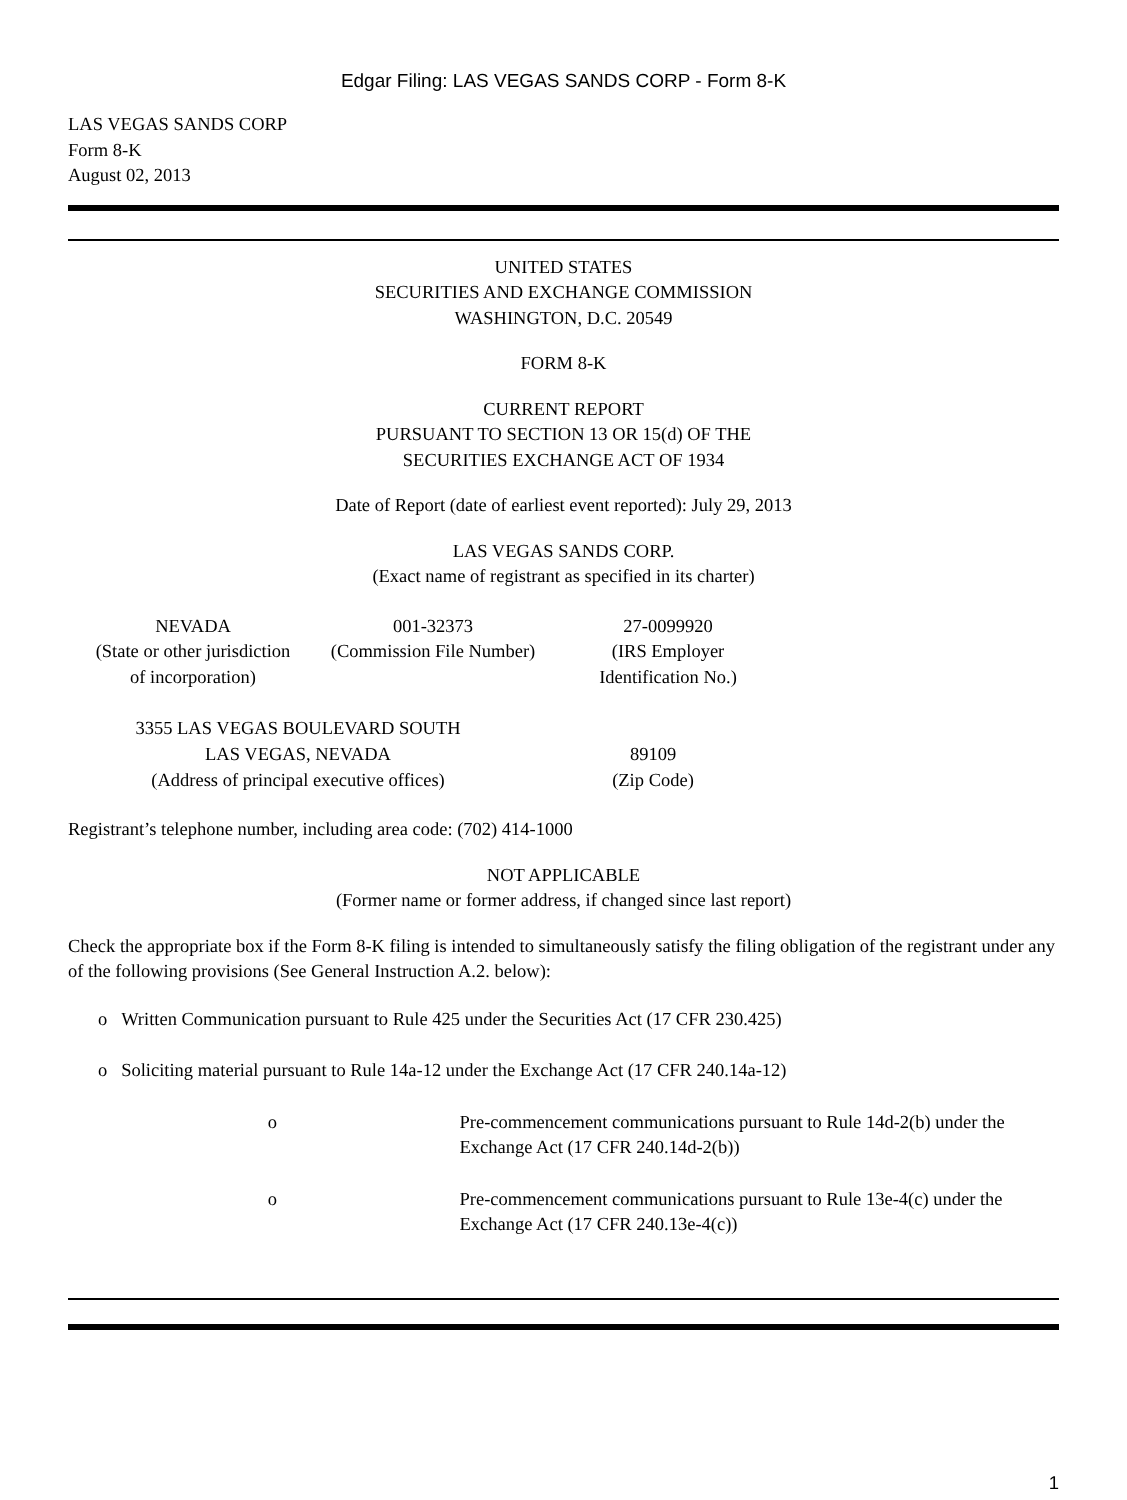Edgar Filing: LAS VEGAS SANDS CORP - Form 8-K
LAS VEGAS SANDS CORP
Form 8-K
August 02, 2013
UNITED STATES
SECURITIES AND EXCHANGE COMMISSION
WASHINGTON, D.C. 20549
FORM 8-K
CURRENT REPORT
PURSUANT TO SECTION 13 OR 15(d) OF THE
SECURITIES EXCHANGE ACT OF 1934
Date of Report (date of earliest event reported): July 29, 2013
LAS VEGAS SANDS CORP.
(Exact name of registrant as specified in its charter)
| NEVADA (State or other jurisdiction of incorporation) | 001-32373 (Commission File Number) | 27-0099920 (IRS Employer Identification No.) |
| 3355 LAS VEGAS BOULEVARD SOUTH LAS VEGAS, NEVADA (Address of principal executive offices) | 89109 (Zip Code) |
Registrant’s telephone number, including area code: (702) 414-1000
NOT APPLICABLE
(Former name or former address, if changed since last report)
Check the appropriate box if the Form 8-K filing is intended to simultaneously satisfy the filing obligation of the registrant under any of the following provisions (See General Instruction A.2. below):
o Written Communication pursuant to Rule 425 under the Securities Act (17 CFR 230.425)
o Soliciting material pursuant to Rule 14a-12 under the Exchange Act (17 CFR 240.14a-12)
| | o | Pre-commencement communications pursuant to Rule 14d-2(b) under the Exchange Act (17 CFR 240.14d-2(b)) |
| | o | Pre-commencement communications pursuant to Rule 13e-4(c) under the Exchange Act (17 CFR 240.13e-4(c)) |
1